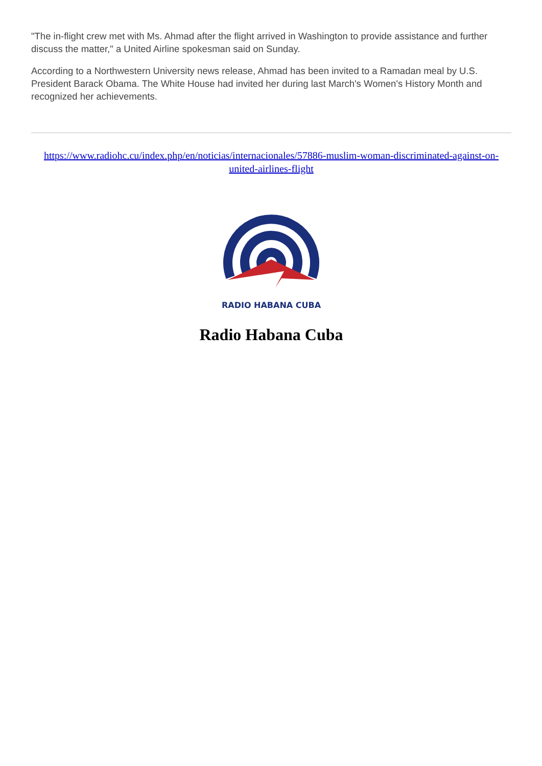"The in-flight crew met with Ms. Ahmad after the flight arrived in Washington to provide assistance and further discuss the matter," a United Airline spokesman said on Sunday.
According to a Northwestern University news release, Ahmad has been invited to a Ramadan meal by U.S. President Barack Obama. The White House had invited her during last March's Women's History Month and recognized her achievements.
https://www.radiohc.cu/index.php/en/noticias/internacionales/57886-muslim-woman-discriminated-against-on-united-airlines-flight
RADIO HABANA CUBA
Radio Habana Cuba